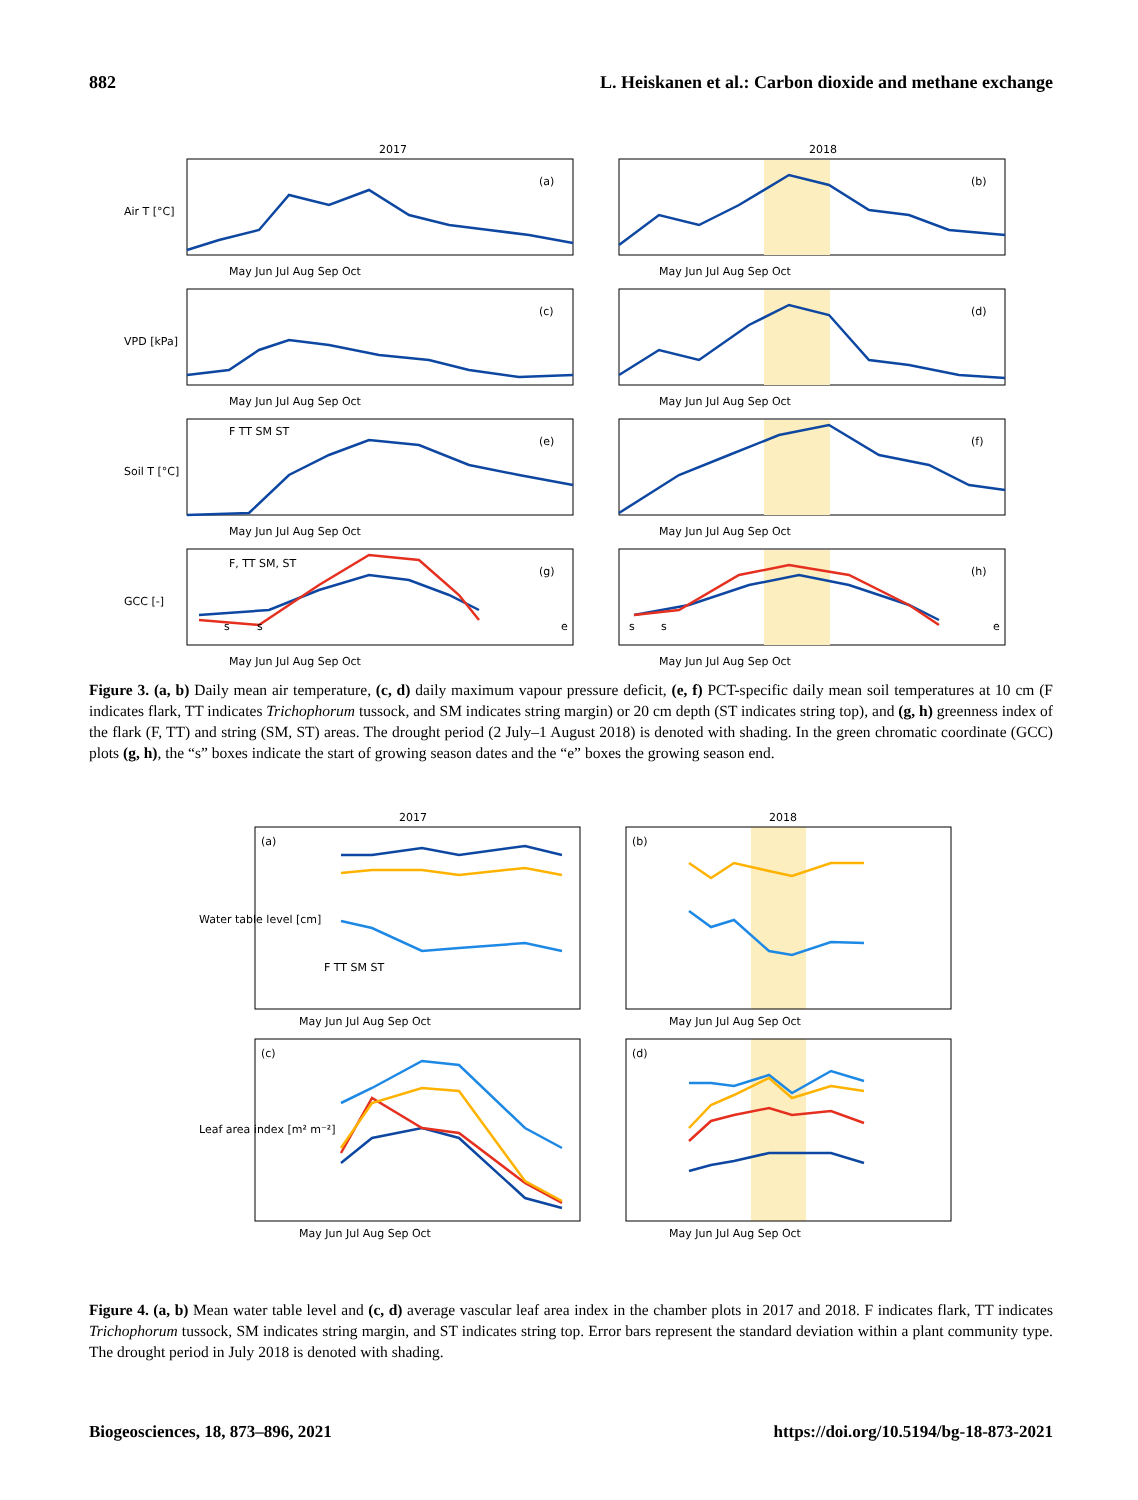882 L. Heiskanen et al.: Carbon dioxide and methane exchange
2017
2018
(a)
(b)
(c)
(d)
(e)
(f)
(g)
(h)
Air T [°C]
VPD [kPa]
Soil T [°C]
GCC [-]
May Jun Jul Aug Sep Oct
May Jun Jul Aug Sep Oct
May Jun Jul Aug Sep Oct
May Jun Jul Aug Sep Oct
May Jun Jul Aug Sep Oct
May Jun Jul Aug Sep Oct
May Jun Jul Aug Sep Oct
May Jun Jul Aug Sep Oct
F TT SM ST
F, TT SM, ST
s
s
e
s
s
e
Figure 3. (a, b) Daily mean air temperature, (c, d) daily maximum vapour pressure deficit, (e, f) PCT-specific daily mean soil temperatures at 10 cm (F indicates flark, TT indicates Trichophorum tussock, and SM indicates string margin) or 20 cm depth (ST indicates string top), and (g, h) greenness index of the flark (F, TT) and string (SM, ST) areas. The drought period (2 July–1 August 2018) is denoted with shading. In the green chromatic coordinate (GCC) plots (g, h), the “s” boxes indicate the start of growing season dates and the “e” boxes the growing season end.
2017
2018
(a)
(b)
(c)
(d)
F TT SM ST
Water table level [cm]
Leaf area index [m² m⁻²]
May Jun Jul Aug Sep Oct
May Jun Jul Aug Sep Oct
May Jun Jul Aug Sep Oct
May Jun Jul Aug Sep Oct
Figure 4. (a, b) Mean water table level and (c, d) average vascular leaf area index in the chamber plots in 2017 and 2018. F indicates flark, TT indicates Trichophorum tussock, SM indicates string margin, and ST indicates string top. Error bars represent the standard deviation within a plant community type. The drought period in July 2018 is denoted with shading.
Biogeosciences, 18, 873–896, 2021 https://doi.org/10.5194/bg-18-873-2021